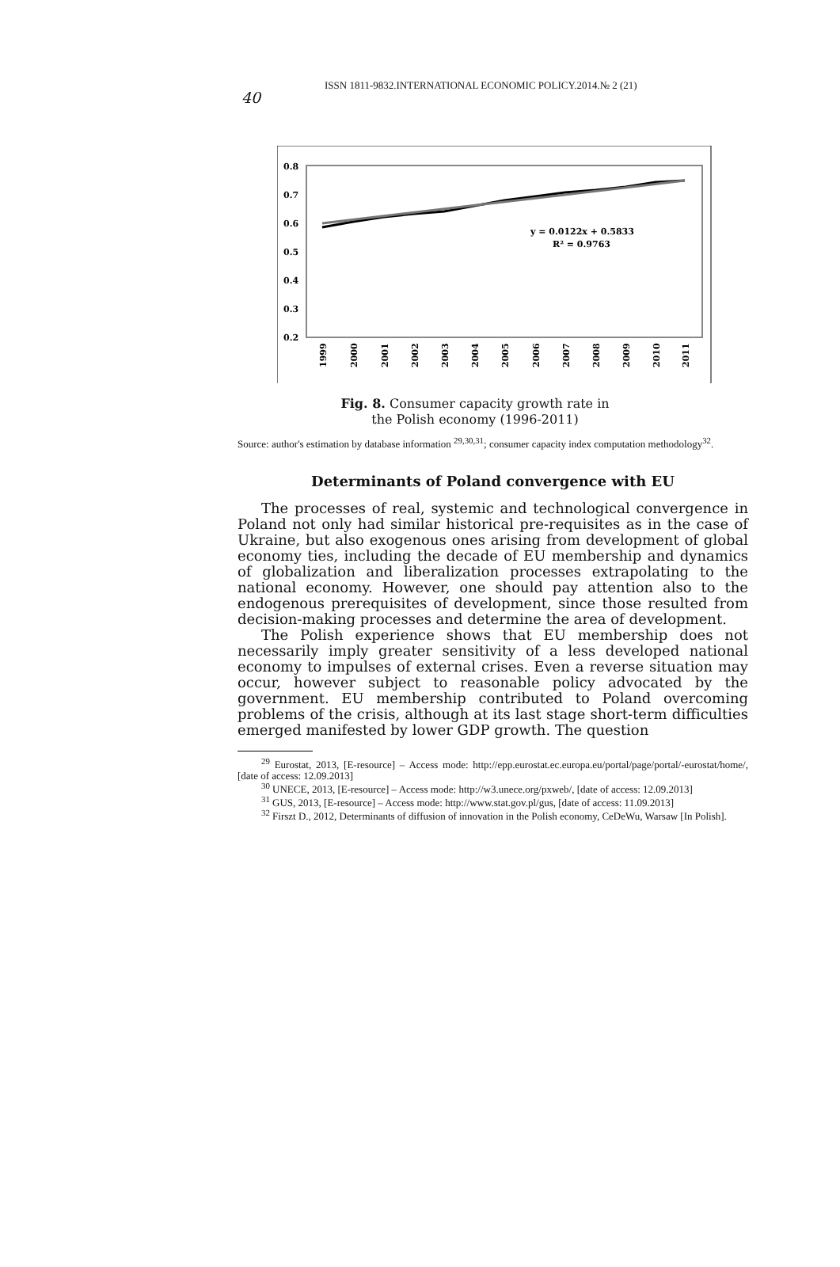40
ISSN 1811-9832.INTERNATIONAL ECONOMIC POLICY.2014.№ 2 (21)
0.8
0.7
0.6
0.5
0.4
0.3
0.2
y = 0.0122x + 0.5833
R² = 0.9763
1999
2000
2001
2002
2003
2004
2005
2006
2007
2008
2009
2010
2011
Fig. 8. Consumer capacity growth rate in
the Polish economy (1996-2011)
Source: author's estimation by database information <sup>29,30,31</sup>; consumer capacity index computation methodology<sup>32</sup>.
Determinants of Poland convergence with EU
The processes of real, systemic and technological convergence in Poland not only had similar historical pre-requisites as in the case of Ukraine, but also exogenous ones arising from development of global economy ties, including the decade of EU membership and dynamics of globalization and liberalization processes extrapolating to the national economy. However, one should pay attention also to the endogenous prerequisites of development, since those resulted from decision-making processes and determine the area of development.
The Polish experience shows that EU membership does not necessarily imply greater sensitivity of a less developed national economy to impulses of external crises. Even a reverse situation may occur, however subject to reasonable policy advocated by the government. EU membership contributed to Poland overcoming problems of the crisis, although at its last stage short-term difficulties emerged manifested by lower GDP growth. The question
<sup>29</sup> Eurostat, 2013, [E-resource] – Access mode: http://epp.eurostat.ec.europa.eu/portal/page/portal/-eurostat/home/, [date of access: 12.09.2013]
<sup>30</sup> UNECE, 2013, [E-resource] – Access mode: http://w3.unece.org/pxweb/, [date of access: 12.09.2013]
<sup>31</sup> GUS, 2013, [E-resource] – Access mode: http://www.stat.gov.pl/gus, [date of access: 11.09.2013]
<sup>32</sup> Firszt D., 2012, Determinants of diffusion of innovation in the Polish economy, CeDeWu, Warsaw [In Polish].